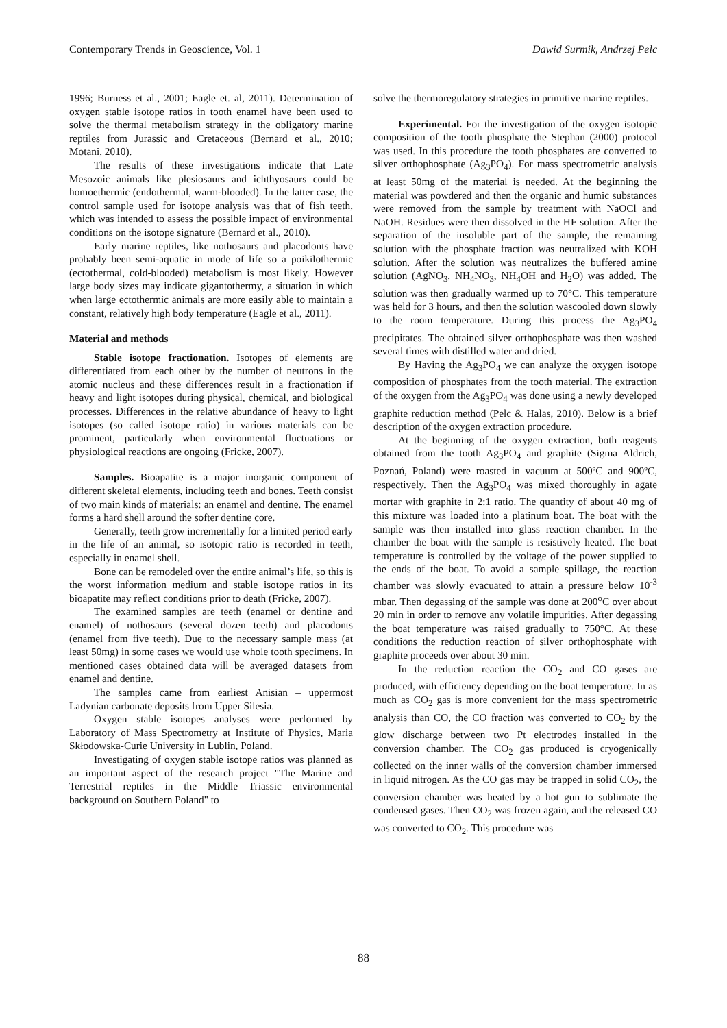Contemporary Trends in Geoscience, Vol. 1 Dawid Surmik, Andrzej Pelc
1996; Burness et al., 2001; Eagle et. al, 2011). Determination of oxygen stable isotope ratios in tooth enamel have been used to solve the thermal metabolism strategy in the obligatory marine reptiles from Jurassic and Cretaceous (Bernard et al., 2010; Motani, 2010).
The results of these investigations indicate that Late Mesozoic animals like plesiosaurs and ichthyosaurs could be homoethermic (endothermal, warm-blooded). In the latter case, the control sample used for isotope analysis was that of fish teeth, which was intended to assess the possible impact of environmental conditions on the isotope signature (Bernard et al., 2010).
Early marine reptiles, like nothosaurs and placodonts have probably been semi-aquatic in mode of life so a poikilothermic (ectothermal, cold-blooded) metabolism is most likely. However large body sizes may indicate gigantothermy, a situation in which when large ectothermic animals are more easily able to maintain a constant, relatively high body temperature (Eagle et al., 2011).
Material and methods
Stable isotope fractionation. Isotopes of elements are differentiated from each other by the number of neutrons in the atomic nucleus and these differences result in a fractionation if heavy and light isotopes during physical, chemical, and biological processes. Differences in the relative abundance of heavy to light isotopes (so called isotope ratio) in various materials can be prominent, particularly when environmental fluctuations or physiological reactions are ongoing (Fricke, 2007).
Samples. Bioapatite is a major inorganic component of different skeletal elements, including teeth and bones. Teeth consist of two main kinds of materials: an enamel and dentine. The enamel forms a hard shell around the softer dentine core.
Generally, teeth grow incrementally for a limited period early in the life of an animal, so isotopic ratio is recorded in teeth, especially in enamel shell.
Bone can be remodeled over the entire animal’s life, so this is the worst information medium and stable isotope ratios in its bioapatite may reflect conditions prior to death (Fricke, 2007).
The examined samples are teeth (enamel or dentine and enamel) of nothosaurs (several dozen teeth) and placodonts (enamel from five teeth). Due to the necessary sample mass (at least 50mg) in some cases we would use whole tooth specimens. In mentioned cases obtained data will be averaged datasets from enamel and dentine.
The samples came from earliest Anisian – uppermost Ladynian carbonate deposits from Upper Silesia.
Oxygen stable isotopes analyses were performed by Laboratory of Mass Spectrometry at Institute of Physics, Maria Skłodowska-Curie University in Lublin, Poland.
Investigating of oxygen stable isotope ratios was planned as an important aspect of the research project "The Marine and Terrestrial reptiles in the Middle Triassic environmental background on Southern Poland" to
solve the thermoregulatory strategies in primitive marine reptiles.
Experimental. For the investigation of the oxygen isotopic composition of the tooth phosphate the Stephan (2000) protocol was used. In this procedure the tooth phosphates are converted to silver orthophosphate (Ag<sub>3</sub>PO<sub>4</sub>). For mass spectrometric analysis at least 50mg of the material is needed. At the beginning the material was powdered and then the organic and humic substances were removed from the sample by treatment with NaOCl and NaOH. Residues were then dissolved in the HF solution. After the separation of the insoluble part of the sample, the remaining solution with the phosphate fraction was neutralized with KOH solution. After the solution was neutralizes the buffered amine solution (AgNO<sub>3</sub>, NH<sub>4</sub>NO<sub>3</sub>, NH<sub>4</sub>OH and H<sub>2</sub>O) was added. The solution was then gradually warmed up to 70°C. This temperature was held for 3 hours, and then the solution wascooled down slowly to the room temperature. During this process the Ag<sub>3</sub>PO<sub>4</sub> precipitates. The obtained silver orthophosphate was then washed several times with distilled water and dried.
By Having the Ag<sub>3</sub>PO<sub>4</sub> we can analyze the oxygen isotope composition of phosphates from the tooth material. The extraction of the oxygen from the Ag<sub>3</sub>PO<sub>4</sub> was done using a newly developed graphite reduction method (Pelc & Halas, 2010). Below is a brief description of the oxygen extraction procedure.
At the beginning of the oxygen extraction, both reagents obtained from the tooth Ag<sub>3</sub>PO<sub>4</sub> and graphite (Sigma Aldrich, Poznań, Poland) were roasted in vacuum at 500ºC and 900ºC, respectively. Then the Ag<sub>3</sub>PO<sub>4</sub> was mixed thoroughly in agate mortar with graphite in 2:1 ratio. The quantity of about 40 mg of this mixture was loaded into a platinum boat. The boat with the sample was then installed into glass reaction chamber. In the chamber the boat with the sample is resistively heated. The boat temperature is controlled by the voltage of the power supplied to the ends of the boat. To avoid a sample spillage, the reaction chamber was slowly evacuated to attain a pressure below 10<sup>-3</sup> mbar. Then degassing of the sample was done at 200<sup>o</sup>C over about 20 min in order to remove any volatile impurities. After degassing the boat temperature was raised gradually to 750°C. At these conditions the reduction reaction of silver orthophosphate with graphite proceeds over about 30 min.
In the reduction reaction the CO<sub>2</sub> and CO gases are produced, with efficiency depending on the boat temperature. In as much as CO<sub>2</sub> gas is more convenient for the mass spectrometric analysis than CO, the CO fraction was converted to CO<sub>2</sub> by the glow discharge between two Pt electrodes installed in the conversion chamber. The CO<sub>2</sub> gas produced is cryogenically collected on the inner walls of the conversion chamber immersed in liquid nitrogen. As the CO gas may be trapped in solid CO<sub>2</sub>, the conversion chamber was heated by a hot gun to sublimate the condensed gases. Then CO<sub>2</sub> was frozen again, and the released CO was converted to CO<sub>2</sub>. This procedure was
88